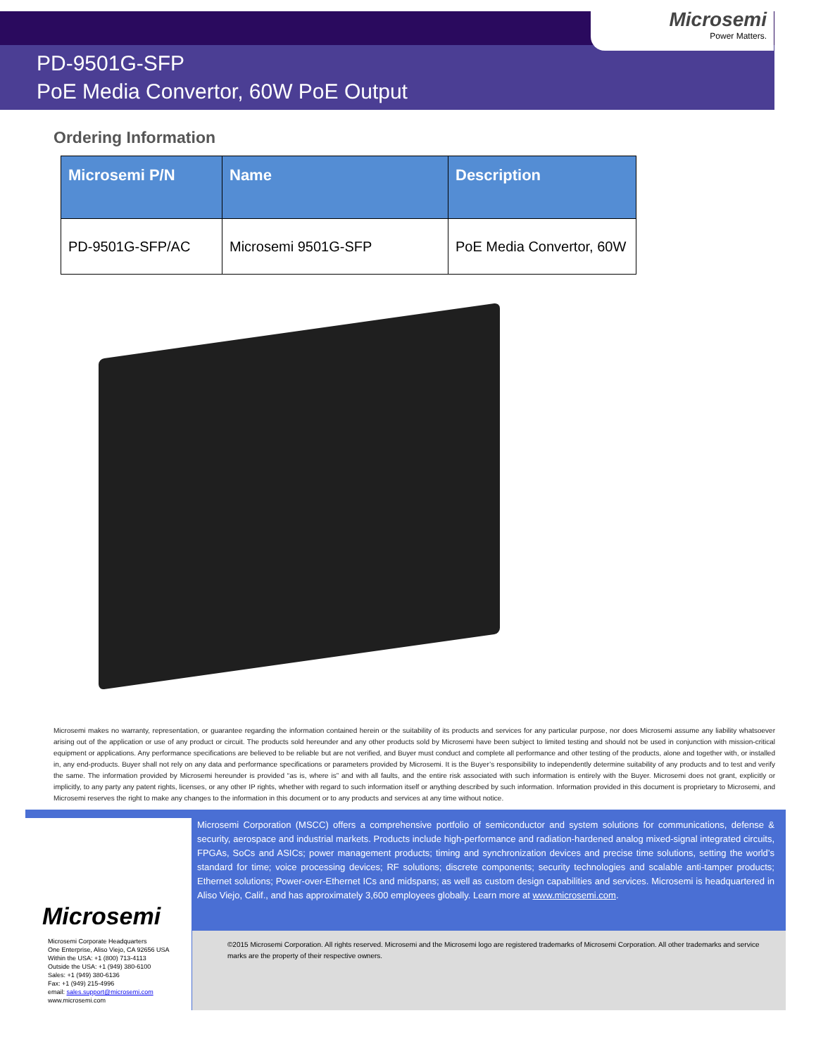Microsemi
Power Matters.
PD-9501G-SFP
PoE Media Convertor, 60W PoE Output
Ordering Information
| Microsemi P/N | Name | Description |
| --- | --- | --- |
| PD-9501G-SFP/AC | Microsemi 9501G-SFP | PoE Media Convertor, 60W |
Microsemi makes no warranty, representation, or guarantee regarding the information contained herein or the suitability of its products and services for any particular purpose, nor does Microsemi assume any liability whatsoever arising out of the application or use of any product or circuit. The products sold hereunder and any other products sold by Microsemi have been subject to limited testing and should not be used in conjunction with mission-critical equipment or applications. Any performance specifications are believed to be reliable but are not verified, and Buyer must conduct and complete all performance and other testing of the products, alone and together with, or installed in, any end-products. Buyer shall not rely on any data and performance specifications or parameters provided by Microsemi. It is the Buyer’s responsibility to independently determine suitability of any products and to test and verify the same. The information provided by Microsemi hereunder is provided “as is, where is” and with all faults, and the entire risk associated with such information is entirely with the Buyer. Microsemi does not grant, explicitly or implicitly, to any party any patent rights, licenses, or any other IP rights, whether with regard to such information itself or anything described by such information. Information provided in this document is proprietary to Microsemi, and Microsemi reserves the right to make any changes to the information in this document or to any products and services at any time without notice.
Microsemi
Microsemi Corporate Headquarters
One Enterprise, Aliso Viejo, CA 92656 USA
Within the USA: +1 (800) 713-4113
Outside the USA: +1 (949) 380-6100
Sales: +1 (949) 380-6136
Fax: +1 (949) 215-4996
email: sales.support@microsemi.com
www.microsemi.com
Microsemi Corporation (MSCC) offers a comprehensive portfolio of semiconductor and system solutions for communications, defense & security, aerospace and industrial markets. Products include high-performance and radiation-hardened analog mixed-signal integrated circuits, FPGAs, SoCs and ASICs; power management products; timing and synchronization devices and precise time solutions, setting the world’s standard for time; voice processing devices; RF solutions; discrete components; security technologies and scalable anti-tamper products; Ethernet solutions; Power-over-Ethernet ICs and midspans; as well as custom design capabilities and services. Microsemi is headquartered in Aliso Viejo, Calif., and has approximately 3,600 employees globally. Learn more at www.microsemi.com.
©2015 Microsemi Corporation. All rights reserved. Microsemi and the Microsemi logo are registered trademarks of Microsemi Corporation. All other trademarks and service marks are the property of their respective owners.